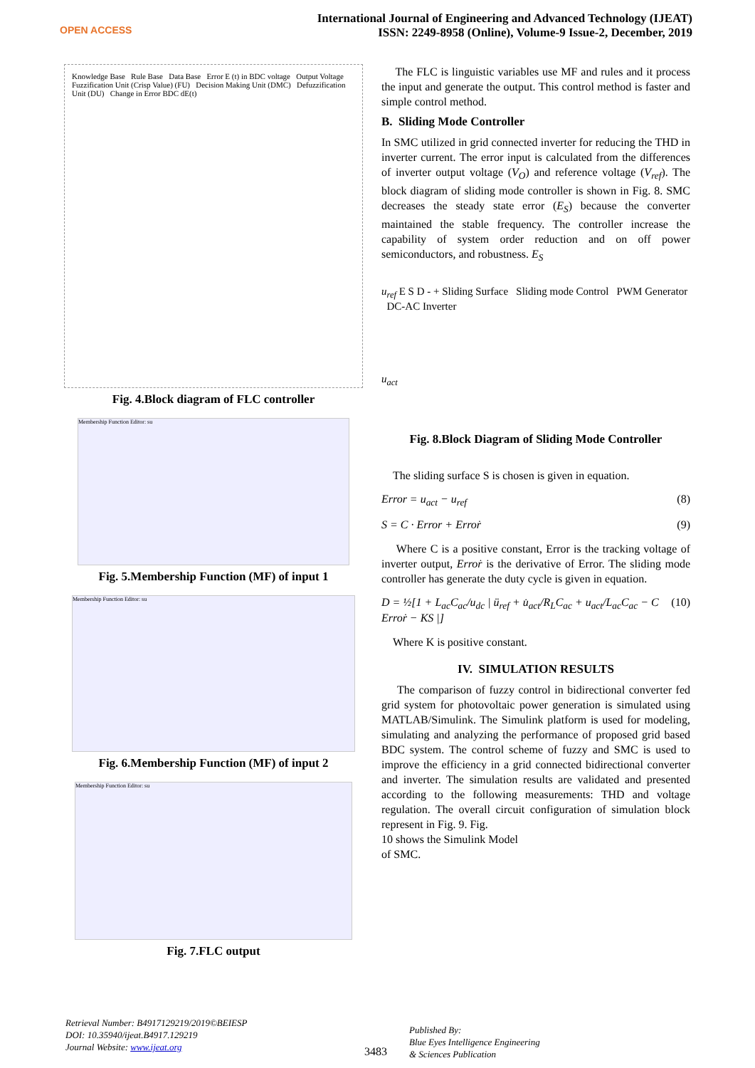OPEN ACCESS
International Journal of Engineering and Advanced Technology (IJEAT)
ISSN: 2249-8958 (Online), Volume-9 Issue-2, December, 2019
Knowledge Base Rule Base Data Base Error E (t) in BDC voltage Output Voltage Fuzzification Unit (Crisp Value) (FU) Decision Making Unit (DMC) Defuzzification Unit (DU) Change in Error BDC dE(t)
Fig. 4.Block diagram of FLC controller
Membership Function Editor: su
Fig. 5.Membership Function (MF) of input 1
Membership Function Editor: su
Fig. 6.Membership Function (MF) of input 2
Membership Function Editor: su
Fig. 7.FLC output
The FLC is linguistic variables use MF and rules and it process the input and generate the output. This control method is faster and simple control method.
B. Sliding Mode Controller
In SMC utilized in grid connected inverter for reducing the THD in inverter current. The error input is calculated from the differences of inverter output voltage (V<sub>O</sub>) and reference voltage (V<sub>ref</sub>). The block diagram of sliding mode controller is shown in Fig. 8. SMC decreases the steady state error (E<sub>S</sub>) because the converter maintained the stable frequency. The controller increase the capability of system order reduction and on off power semiconductors, and robustness. E<sub>S</sub>
u<sub>ref</sub> E S D - + Sliding Surface Sliding mode Control PWM Generator DC-AC Inverter
u<sub>act</sub>
Fig. 8.Block Diagram of Sliding Mode Controller
The sliding surface S is chosen is given in equation.
Error = u<sub>act</sub> − u<sub>ref</sub> (8)
S = C · Error + Erroṙ (9)
Where C is a positive constant, Error is the tracking voltage of inverter output, Erroṙ is the derivative of Error. The sliding mode controller has generate the duty cycle is given in equation.
D = ½[1 + L<sub>ac</sub>C<sub>ac</sub>/u<sub>dc</sub> | ü<sub>ref</sub> + u̇<sub>act</sub>/R<sub>L</sub>C<sub>ac</sub> + u<sub>act</sub>/L<sub>ac</sub>C<sub>ac</sub> − C Erroṙ − KS |] (10)
Where K is positive constant.
IV. SIMULATION RESULTS
The comparison of fuzzy control in bidirectional converter fed grid system for photovoltaic power generation is simulated using MATLAB/Simulink. The Simulink platform is used for modeling, simulating and analyzing the performance of proposed grid based BDC system. The control scheme of fuzzy and SMC is used to improve the efficiency in a grid connected bidirectional converter and inverter. The simulation results are validated and presented according to the following measurements: THD and voltage regulation. The overall circuit configuration of simulation block represent in Fig. 9. Fig.
10 shows the Simulink Model
of SMC.
Retrieval Number: B4917129219/2019©BEIESP
DOI: 10.35940/ijeat.B4917.129219
Journal Website: www.ijeat.org
3483
Published By:
Blue Eyes Intelligence Engineering
& Sciences Publication